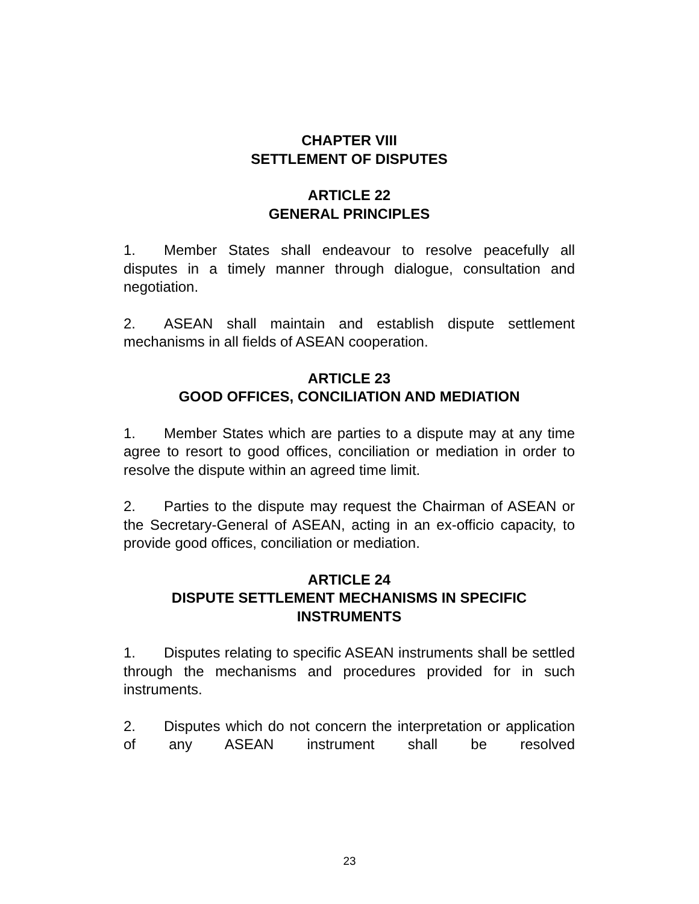CHAPTER VIII
SETTLEMENT OF DISPUTES
ARTICLE 22
GENERAL PRINCIPLES
1. Member States shall endeavour to resolve peacefully all disputes in a timely manner through dialogue, consultation and negotiation.
2. ASEAN shall maintain and establish dispute settlement mechanisms in all fields of ASEAN cooperation.
ARTICLE 23
GOOD OFFICES, CONCILIATION AND MEDIATION
1. Member States which are parties to a dispute may at any time agree to resort to good offices, conciliation or mediation in order to resolve the dispute within an agreed time limit.
2. Parties to the dispute may request the Chairman of ASEAN or the Secretary-General of ASEAN, acting in an ex-officio capacity, to provide good offices, conciliation or mediation.
ARTICLE 24
DISPUTE SETTLEMENT MECHANISMS IN SPECIFIC INSTRUMENTS
1. Disputes relating to specific ASEAN instruments shall be settled through the mechanisms and procedures provided for in such instruments.
2. Disputes which do not concern the interpretation or application of any ASEAN instrument shall be resolved
23